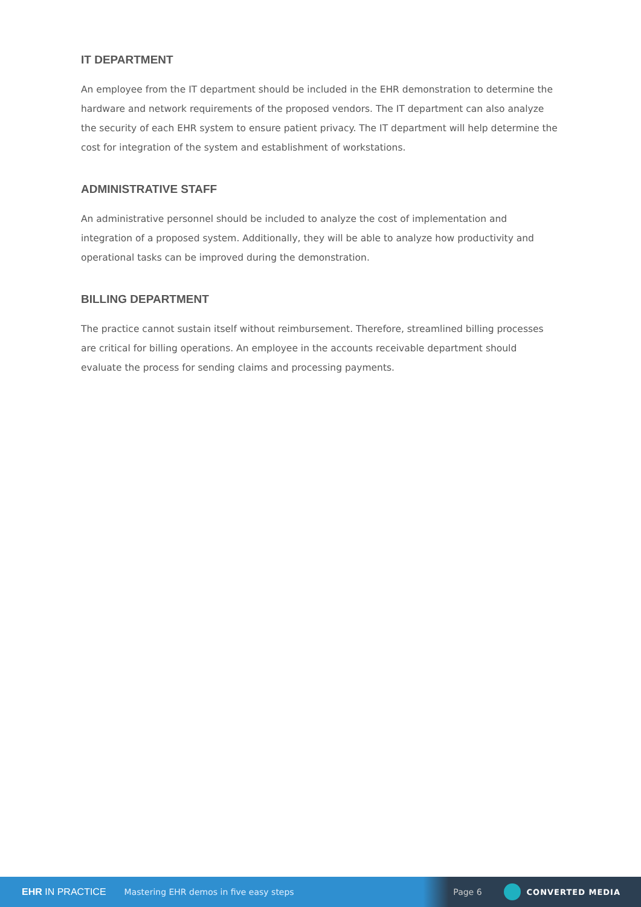IT DEPARTMENT
An employee from the IT department should be included in the EHR demonstration to determine the hardware and network requirements of the proposed vendors. The IT department can also analyze the security of each EHR system to ensure patient privacy. The IT department will help determine the cost for integration of the system and establishment of workstations.
ADMINISTRATIVE STAFF
An administrative personnel should be included to analyze the cost of implementation and integration of a proposed system. Additionally, they will be able to analyze how productivity and operational tasks can be improved during the demonstration.
BILLING DEPARTMENT
The practice cannot sustain itself without reimbursement. Therefore, streamlined billing processes are critical for billing operations. An employee in the accounts receivable department should evaluate the process for sending claims and processing payments.
EHR IN PRACTICE Mastering EHR demos in five easy steps Page 6 CONVERTED MEDIA